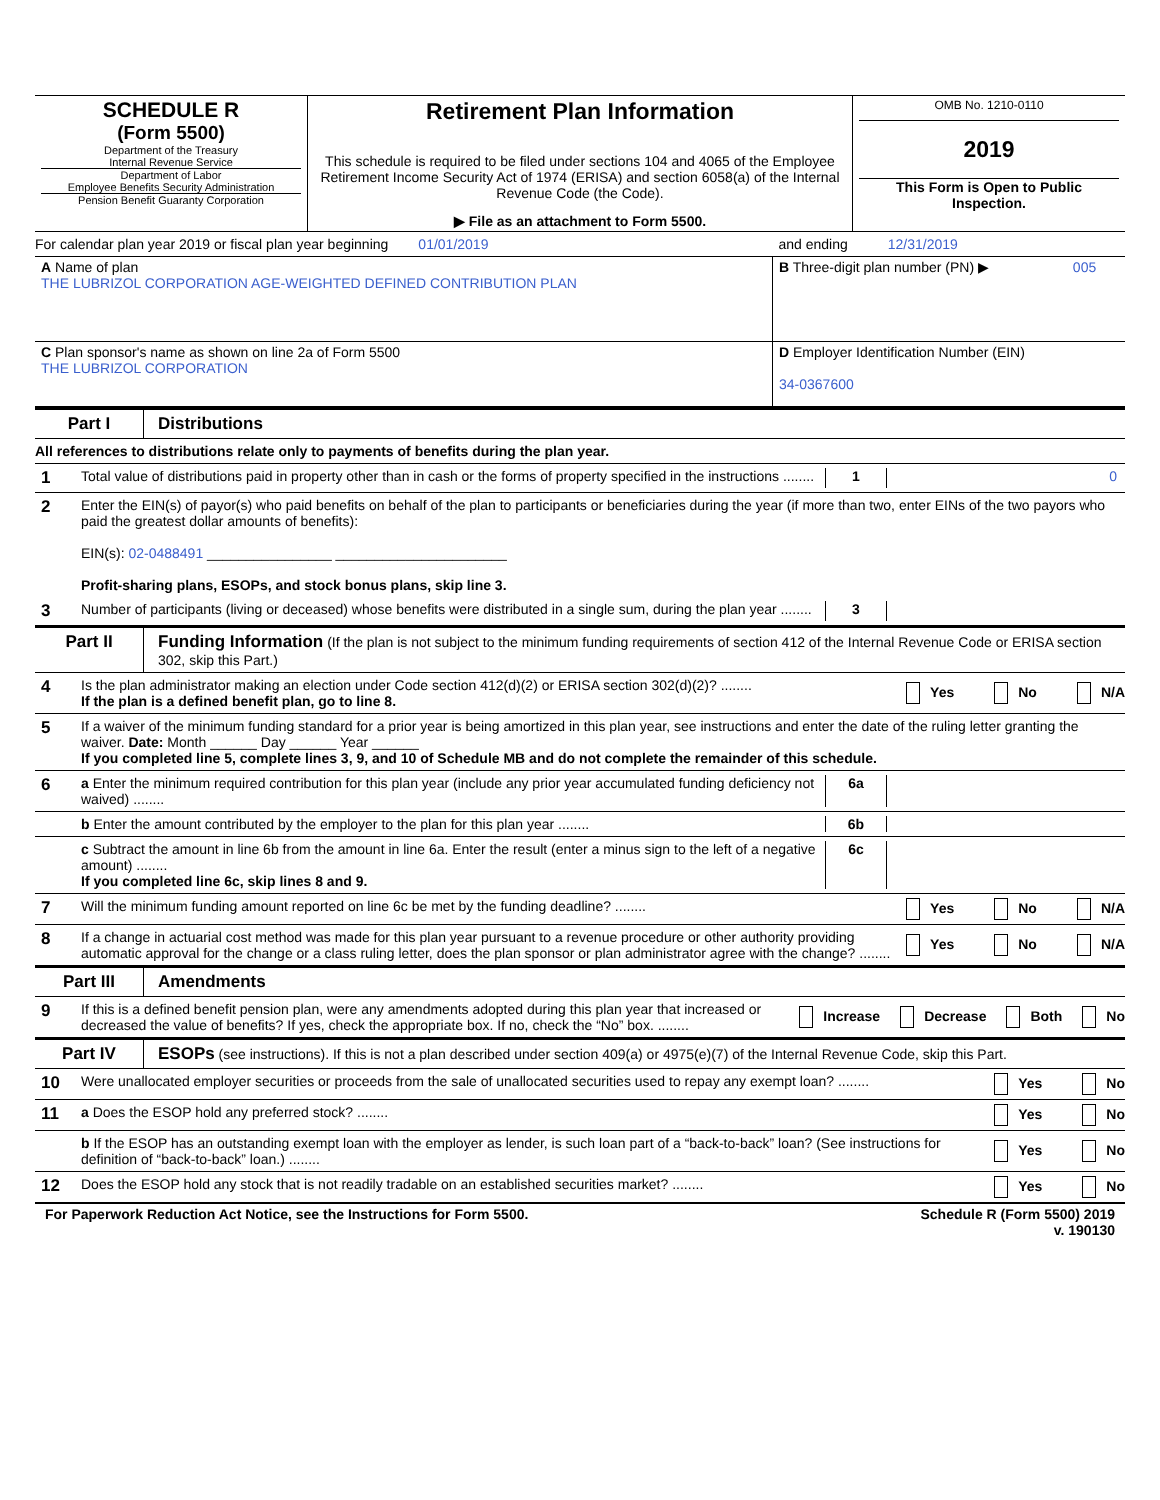| SCHEDULE R (Form 5500) Department of the Treasury Internal Revenue Service Department of Labor Employee Benefits Security Administration Pension Benefit Guaranty Corporation | Retirement Plan Information This schedule is required to be filed under sections 104 and 4065 of the Employee Retirement Income Security Act of 1974 (ERISA) and section 6058(a) of the Internal Revenue Code (the Code). ▶ File as an attachment to Form 5500. | OMB No. 1210-0110 2019 This Form is Open to Public Inspection. |
For calendar plan year 2019 or fiscal plan year beginning 01/01/2019 and ending 12/31/2019
| A Name of plan THE LUBRIZOL CORPORATION AGE-WEIGHTED DEFINED CONTRIBUTION PLAN | B Three-digit plan number (PN) ▶ 005 |
| C Plan sponsor's name as shown on line 2a of Form 5500 THE LUBRIZOL CORPORATION | D Employer Identification Number (EIN) 34-0367600 |
Part I Distributions
All references to distributions relate only to payments of benefits during the plan year.
1
Total value of distributions paid in property other than in cash or the forms of property specified in the instructions ........
1 0
2
Enter the EIN(s) of payor(s) who paid benefits on behalf of the plan to participants or beneficiaries during the year (if more than two, enter EINs of the two payors who paid the greatest dollar amounts of benefits):
EIN(s): 02-0488491 ________________ ______________________
Profit-sharing plans, ESOPs, and stock bonus plans, skip line 3.
3
Number of participants (living or deceased) whose benefits were distributed in a single sum, during the plan year ........
3
Part II Funding Information (If the plan is not subject to the minimum funding requirements of section 412 of the Internal Revenue Code or ERISA section 302, skip this Part.)
4
Is the plan administrator making an election under Code section 412(d)(2) or ERISA section 302(d)(2)? ........
If the plan is a defined benefit plan, go to line 8.
Yes No N/A
5
If a waiver of the minimum funding standard for a prior year is being amortized in this plan year, see instructions and enter the date of the ruling letter granting the waiver. Date: Month ______ Day ______ Year ______
If you completed line 5, complete lines 3, 9, and 10 of Schedule MB and do not complete the remainder of this schedule.
6
a Enter the minimum required contribution for this plan year (include any prior year accumulated funding deficiency not waived) ........
6a
b Enter the amount contributed by the employer to the plan for this plan year ........
6b
c Subtract the amount in line 6b from the amount in line 6a. Enter the result (enter a minus sign to the left of a negative amount) ........
If you completed line 6c, skip lines 8 and 9.
6c
7
Will the minimum funding amount reported on line 6c be met by the funding deadline? ........
Yes No N/A
8
If a change in actuarial cost method was made for this plan year pursuant to a revenue procedure or other authority providing automatic approval for the change or a class ruling letter, does the plan sponsor or plan administrator agree with the change? ........
Yes No N/A
Part III Amendments
9
If this is a defined benefit pension plan, were any amendments adopted during this plan year that increased or decreased the value of benefits? If yes, check the appropriate box. If no, check the “No” box. ........
Increase Decrease Both No
Part IV ESOPs (see instructions). If this is not a plan described under section 409(a) or 4975(e)(7) of the Internal Revenue Code, skip this Part.
10
Were unallocated employer securities or proceeds from the sale of unallocated securities used to repay any exempt loan? ........
Yes No
11
a Does the ESOP hold any preferred stock? ........
Yes No
b If the ESOP has an outstanding exempt loan with the employer as lender, is such loan part of a “back-to-back” loan? (See instructions for definition of “back-to-back” loan.) ........
Yes No
12
Does the ESOP hold any stock that is not readily tradable on an established securities market? ........
Yes No
For Paperwork Reduction Act Notice, see the Instructions for Form 5500. Schedule R (Form 5500) 2019
v. 190130